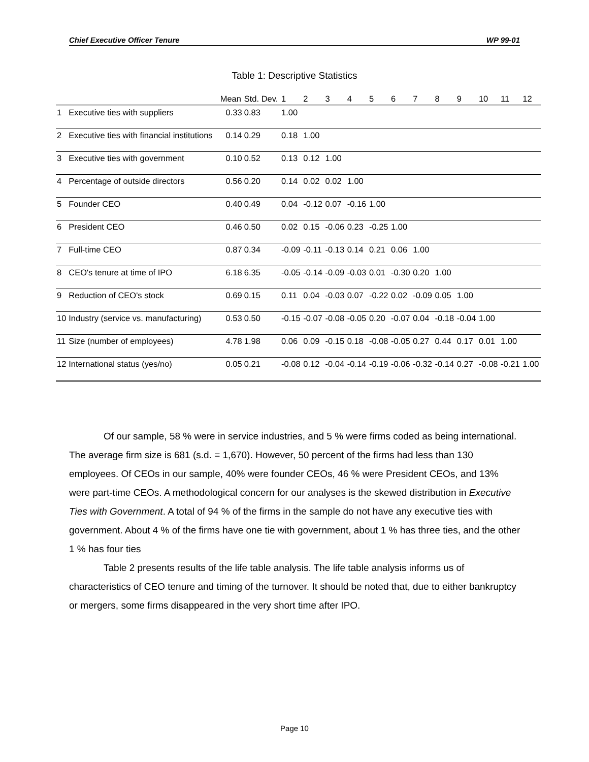Chief Executive Officer Tenure WP 99-01
Table 1: Descriptive Statistics
| | | Mean | Std. Dev. | 1 | 2 | 3 | 4 | 5 | 6 | 7 | 8 | 9 | 10 | 11 | 12 |
| --- | --- | --- | --- | --- | --- | --- | --- | --- | --- | --- | --- | --- | --- | --- | --- |
| 1 | Executive ties with suppliers | 0.33 | 0.83 | 1.00 | | | | | | | | | | | |
| 2 | Executive ties with financial institutions | 0.14 | 0.29 | 0.18 | 1.00 | | | | | | | | | | |
| 3 | Executive ties with government | 0.10 | 0.52 | 0.13 | 0.12 | 1.00 | | | | | | | | | |
| 4 | Percentage of outside directors | 0.56 | 0.20 | 0.14 | 0.02 | 0.02 | 1.00 | | | | | | | | |
| 5 | Founder CEO | 0.40 | 0.49 | 0.04 | -0.12 | 0.07 | -0.16 | 1.00 | | | | | | | |
| 6 | President CEO | 0.46 | 0.50 | 0.02 | 0.15 | -0.06 | 0.23 | -0.25 | 1.00 | | | | | | |
| 7 | Full-time CEO | 0.87 | 0.34 | -0.09 | -0.11 | -0.13 | 0.14 | 0.21 | 0.06 | 1.00 | | | | | |
| 8 | CEO's tenure at time of IPO | 6.18 | 6.35 | -0.05 | -0.14 | -0.09 | -0.03 | 0.01 | -0.30 | 0.20 | 1.00 | | | | |
| 9 | Reduction of CEO's stock | 0.69 | 0.15 | 0.11 | 0.04 | -0.03 | 0.07 | -0.22 | 0.02 | -0.09 | 0.05 | 1.00 | | | |
| 10 | Industry (service vs. manufacturing) | 0.53 | 0.50 | -0.15 | -0.07 | -0.08 | -0.05 | 0.20 | -0.07 | 0.04 | -0.18 | -0.04 | 1.00 | | |
| 11 | Size (number of employees) | 4.78 | 1.98 | 0.06 | 0.09 | -0.15 | 0.18 | -0.08 | -0.05 | 0.27 | 0.44 | 0.17 | 0.01 | 1.00 | |
| 12 | International status (yes/no) | 0.05 | 0.21 | -0.08 | 0.12 | -0.04 | -0.14 | -0.19 | -0.06 | -0.32 | -0.14 | 0.27 | -0.08 | -0.21 | 1.00 |
Of our sample, 58 % were in service industries, and 5 % were firms coded as being international. The average firm size is 681 (s.d. = 1,670). However, 50 percent of the firms had less than 130 employees. Of CEOs in our sample, 40% were founder CEOs, 46 % were President CEOs, and 13% were part-time CEOs. A methodological concern for our analyses is the skewed distribution in Executive Ties with Government. A total of 94 % of the firms in the sample do not have any executive ties with government. About 4 % of the firms have one tie with government, about 1 % has three ties, and the other 1 % has four ties
Table 2 presents results of the life table analysis. The life table analysis informs us of characteristics of CEO tenure and timing of the turnover. It should be noted that, due to either bankruptcy or mergers, some firms disappeared in the very short time after IPO.
Page 10